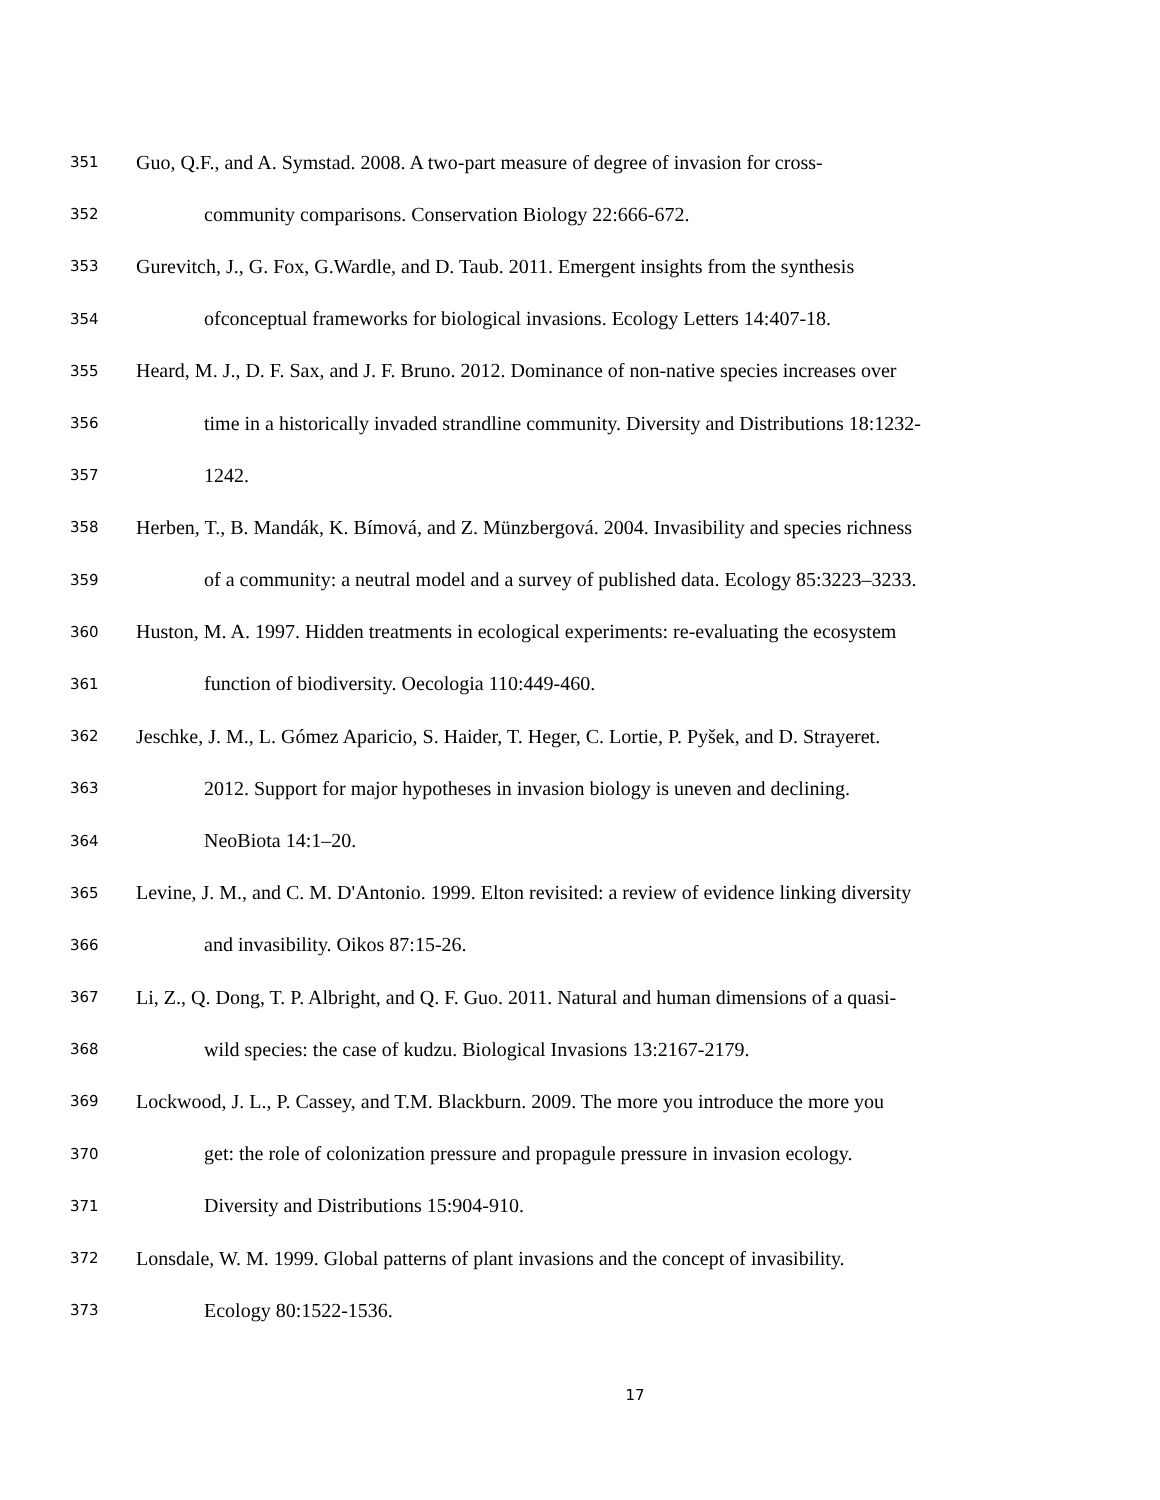351 Guo, Q.F., and A. Symstad. 2008. A two-part measure of degree of invasion for cross-
352 community comparisons. Conservation Biology 22:666-672.
353 Gurevitch, J., G. Fox, G.Wardle, and D. Taub. 2011. Emergent insights from the synthesis
354 ofconceptual frameworks for biological invasions. Ecology Letters 14:407-18.
355 Heard, M. J., D. F. Sax, and J. F. Bruno. 2012. Dominance of non-native species increases over
356 time in a historically invaded strandline community. Diversity and Distributions 18:1232-
357 1242.
358 Herben, T., B. Mandák, K. Bímová, and Z. Münzbergová. 2004. Invasibility and species richness
359 of a community: a neutral model and a survey of published data. Ecology 85:3223–3233.
360 Huston, M. A. 1997. Hidden treatments in ecological experiments: re-evaluating the ecosystem
361 function of biodiversity. Oecologia 110:449-460.
362 Jeschke, J. M., L. Gómez Aparicio, S. Haider, T. Heger, C. Lortie, P. Pyšek, and D. Strayeret.
363 2012. Support for major hypotheses in invasion biology is uneven and declining.
364 NeoBiota 14:1–20.
365 Levine, J. M., and C. M. D'Antonio. 1999. Elton revisited: a review of evidence linking diversity
366 and invasibility. Oikos 87:15-26.
367 Li, Z., Q. Dong, T. P. Albright, and Q. F. Guo. 2011. Natural and human dimensions of a quasi-
368 wild species: the case of kudzu. Biological Invasions 13:2167-2179.
369 Lockwood, J. L., P. Cassey, and T.M. Blackburn. 2009. The more you introduce the more you
370 get: the role of colonization pressure and propagule pressure in invasion ecology.
371 Diversity and Distributions 15:904-910.
372 Lonsdale, W. M. 1999. Global patterns of plant invasions and the concept of invasibility.
373 Ecology 80:1522-1536.
17